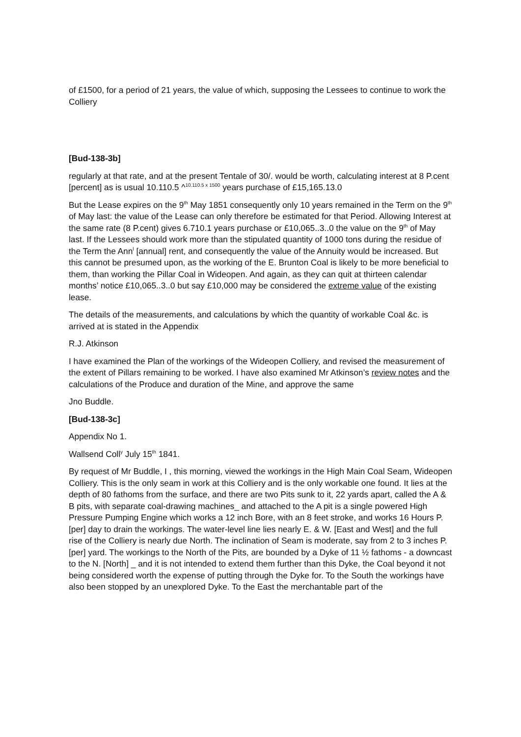of £1500, for a period of 21 years, the value of which, supposing the Lessees to continue to work the Colliery
[Bud-138-3b]
regularly at that rate, and at the present Tentale of 30/. would be worth, calculating interest at 8 P.cent [percent] as is usual 10.110.5 ^<sup>10.110.5 x 1500</sup> years purchase of £15,165.13.0
But the Lease expires on the 9<sup>th</sup> May 1851 consequently only 10 years remained in the Term on the 9<sup>th</sup> of May last: the value of the Lease can only therefore be estimated for that Period. Allowing Interest at the same rate (8 P.cent) gives 6.710.1 years purchase or £10,065..3..0 the value on the 9<sup>th</sup> of May last. If the Lessees should work more than the stipulated quantity of 1000 tons during the residue of the Term the Ann<sup>l</sup> [annual] rent, and consequently the value of the Annuity would be increased. But this cannot be presumed upon, as the working of the E. Brunton Coal is likely to be more beneficial to them, than working the Pillar Coal in Wideopen. And again, as they can quit at thirteen calendar months’ notice £10,065..3..0 but say £10,000 may be considered the extreme value of the existing lease.
The details of the measurements, and calculations by which the quantity of workable Coal &c. is arrived at is stated in the Appendix
R.J. Atkinson
I have examined the Plan of the workings of the Wideopen Colliery, and revised the measurement of the extent of Pillars remaining to be worked. I have also examined Mr Atkinson’s review notes and the calculations of the Produce and duration of the Mine, and approve the same
Jno Buddle.
[Bud-138-3c]
Appendix No 1.
Wallsend Coll<sup>y</sup> July 15<sup>th</sup> 1841.
By request of Mr Buddle, I , this morning, viewed the workings in the High Main Coal Seam, Wideopen Colliery. This is the only seam in work at this Colliery and is the only workable one found. It lies at the depth of 80 fathoms from the surface, and there are two Pits sunk to it, 22 yards apart, called the A & B pits, with separate coal-drawing machines_ and attached to the A pit is a single powered High Pressure Pumping Engine which works a 12 inch Bore, with an 8 feet stroke, and works 16 Hours P. [per] day to drain the workings. The water-level line lies nearly E. & W. [East and West] and the full rise of the Colliery is nearly due North. The inclination of Seam is moderate, say from 2 to 3 inches P. [per] yard. The workings to the North of the Pits, are bounded by a Dyke of 11 ½ fathoms - a downcast to the N. [North] _ and it is not intended to extend them further than this Dyke, the Coal beyond it not being considered worth the expense of putting through the Dyke for. To the South the workings have also been stopped by an unexplored Dyke. To the East the merchantable part of the